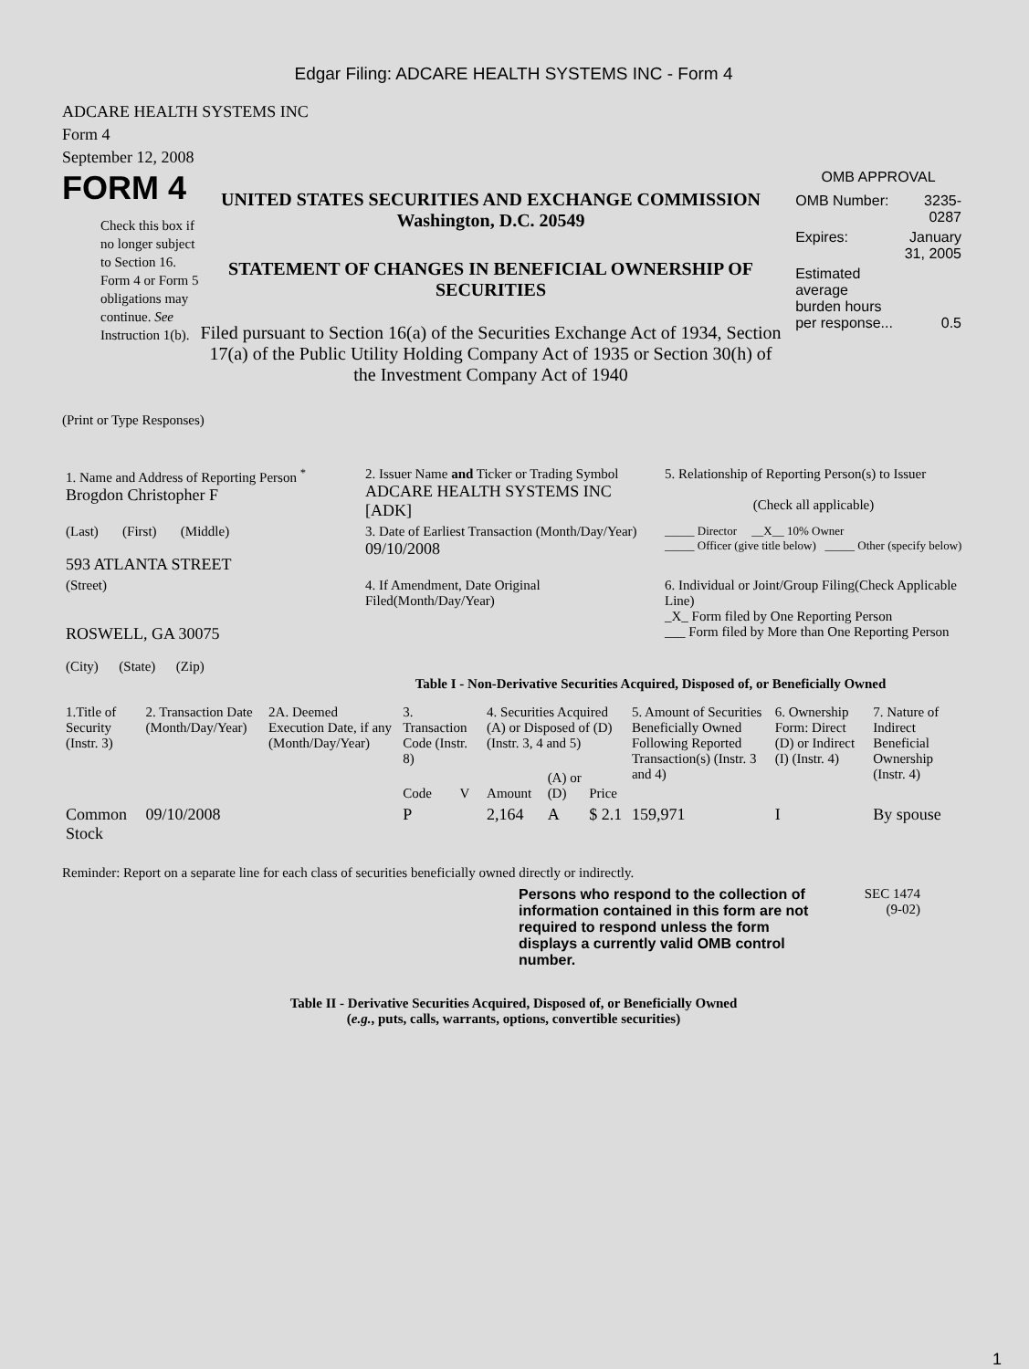Edgar Filing: ADCARE HEALTH SYSTEMS INC - Form 4
ADCARE HEALTH SYSTEMS INC
Form 4
September 12, 2008
FORM 4
Check this box if no longer subject to Section 16. Form 4 or Form 5 obligations may continue. See Instruction 1(b).
UNITED STATES SECURITIES AND EXCHANGE COMMISSION
Washington, D.C. 20549
STATEMENT OF CHANGES IN BENEFICIAL OWNERSHIP OF SECURITIES
Filed pursuant to Section 16(a) of the Securities Exchange Act of 1934, Section 17(a) of the Public Utility Holding Company Act of 1935 or Section 30(h) of the Investment Company Act of 1940
OMB APPROVAL
| OMB Number: | 3235-0287 |
| Expires: | January 31, 2005 |
| Estimated average burden hours per response... | 0.5 |
(Print or Type Responses)
| 1. Name and Address of Reporting Person <sup>*</sup> Brogdon Christopher F | 2. Issuer Name and Ticker or Trading Symbol ADCARE HEALTH SYSTEMS INC [ADK] | 5. Relationship of Reporting Person(s) to Issuer (Check all applicable) |
| (Last) (First) (Middle) 593 ATLANTA STREET | 3. Date of Earliest Transaction (Month/Day/Year) 09/10/2008 | _____ Director __X__ 10% Owner _____ Officer (give title below) _____ Other (specify below) |
| (Street) ROSWELL, GA 30075 (City) (State) (Zip) | 4. If Amendment, Date Original Filed(Month/Day/Year) | 6. Individual or Joint/Group Filing(Check Applicable Line) _X_ Form filed by One Reporting Person ___ Form filed by More than One Reporting Person |
Table I - Non-Derivative Securities Acquired, Disposed of, or Beneficially Owned
| 1.Title of Security (Instr. 3) | 2. Transaction Date (Month/Day/Year) | 2A. Deemed Execution Date, if any (Month/Day/Year) | 3. Transaction Code (Instr. 8) | | 4. Securities Acquired (A) or Disposed of (D) (Instr. 3, 4 and 5) | | | 5. Amount of Securities Beneficially Owned Following Reported Transaction(s) (Instr. 3 and 4) | 6. Ownership Form: Direct (D) or Indirect (I) (Instr. 4) | 7. Nature of Indirect Beneficial Ownership (Instr. 4) |
| --- | --- | --- | --- | --- | --- | --- | --- | --- | --- | --- |
| | | | Code | V | Amount | (A) or (D) | Price | | | |
| Common Stock | 09/10/2008 | | P | | 2,164 | A | $ 2.1 | 159,971 | I | By spouse |
Reminder: Report on a separate line for each class of securities beneficially owned directly or indirectly.
Persons who respond to the collection of information contained in this form are not required to respond unless the form displays a currently valid OMB control number.
SEC 1474
(9-02)
Table II - Derivative Securities Acquired, Disposed of, or Beneficially Owned
(e.g., puts, calls, warrants, options, convertible securities)
1